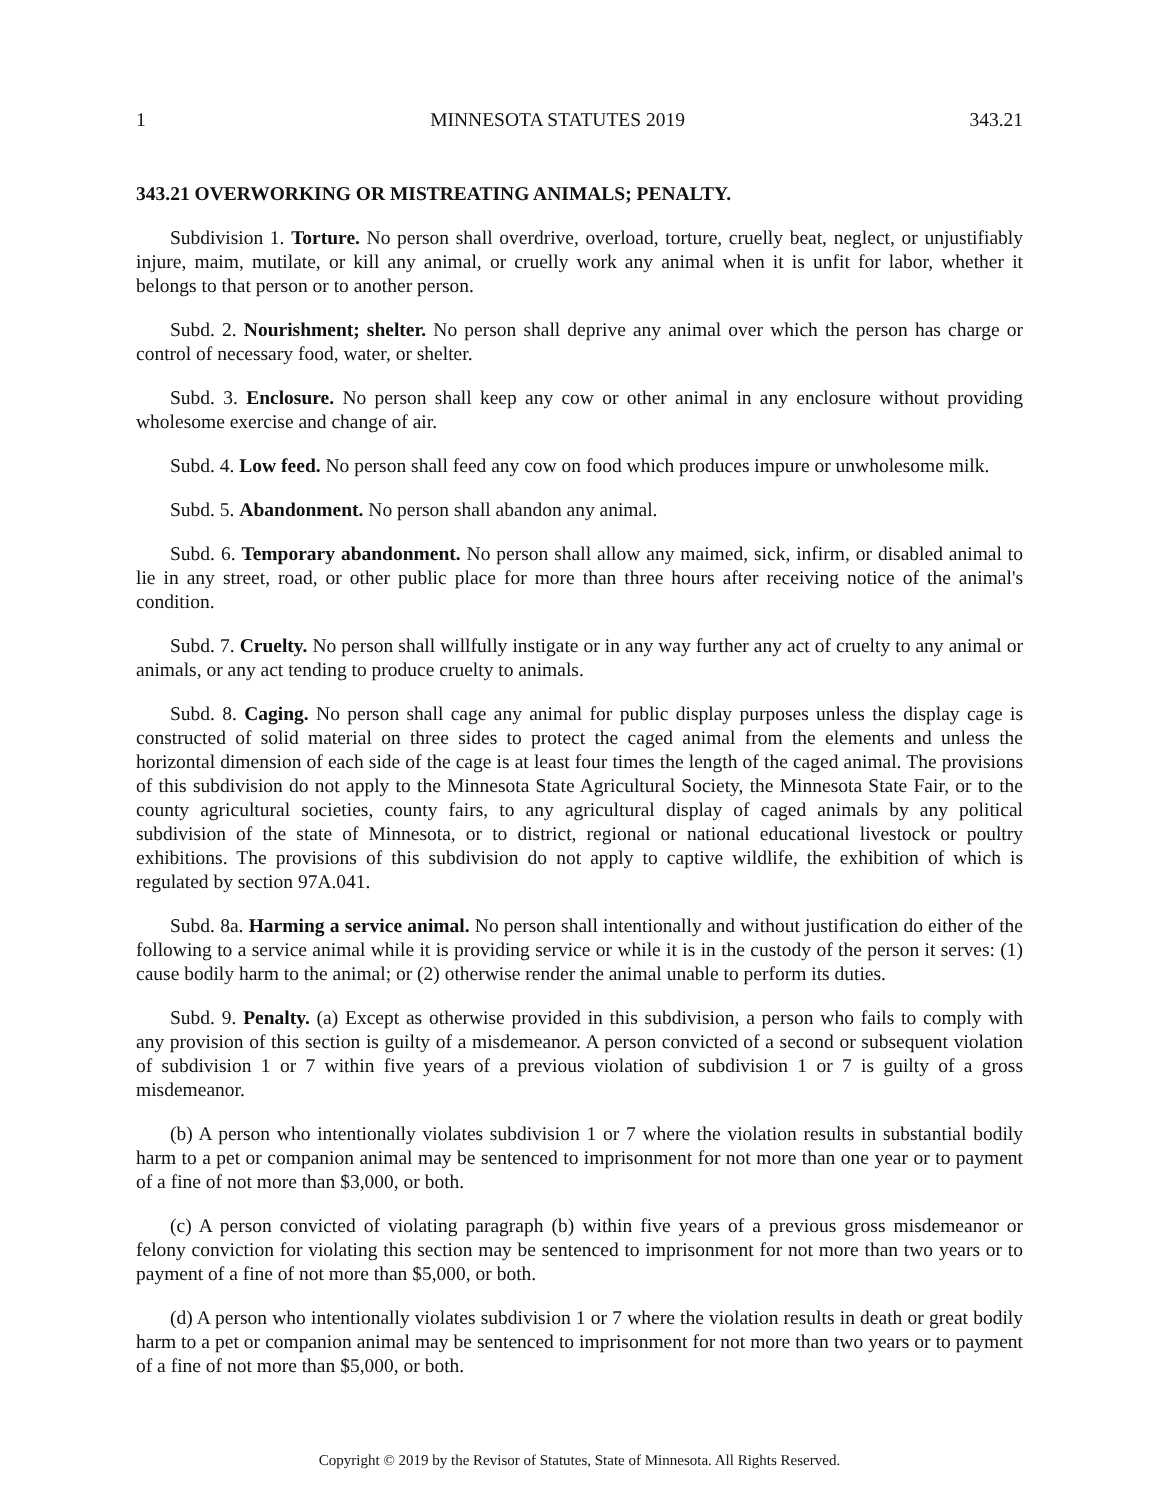1 MINNESOTA STATUTES 2019 343.21
343.21 OVERWORKING OR MISTREATING ANIMALS; PENALTY.
Subdivision 1. Torture. No person shall overdrive, overload, torture, cruelly beat, neglect, or unjustifiably injure, maim, mutilate, or kill any animal, or cruelly work any animal when it is unfit for labor, whether it belongs to that person or to another person.
Subd. 2. Nourishment; shelter. No person shall deprive any animal over which the person has charge or control of necessary food, water, or shelter.
Subd. 3. Enclosure. No person shall keep any cow or other animal in any enclosure without providing wholesome exercise and change of air.
Subd. 4. Low feed. No person shall feed any cow on food which produces impure or unwholesome milk.
Subd. 5. Abandonment. No person shall abandon any animal.
Subd. 6. Temporary abandonment. No person shall allow any maimed, sick, infirm, or disabled animal to lie in any street, road, or other public place for more than three hours after receiving notice of the animal's condition.
Subd. 7. Cruelty. No person shall willfully instigate or in any way further any act of cruelty to any animal or animals, or any act tending to produce cruelty to animals.
Subd. 8. Caging. No person shall cage any animal for public display purposes unless the display cage is constructed of solid material on three sides to protect the caged animal from the elements and unless the horizontal dimension of each side of the cage is at least four times the length of the caged animal. The provisions of this subdivision do not apply to the Minnesota State Agricultural Society, the Minnesota State Fair, or to the county agricultural societies, county fairs, to any agricultural display of caged animals by any political subdivision of the state of Minnesota, or to district, regional or national educational livestock or poultry exhibitions. The provisions of this subdivision do not apply to captive wildlife, the exhibition of which is regulated by section 97A.041.
Subd. 8a. Harming a service animal. No person shall intentionally and without justification do either of the following to a service animal while it is providing service or while it is in the custody of the person it serves: (1) cause bodily harm to the animal; or (2) otherwise render the animal unable to perform its duties.
Subd. 9. Penalty. (a) Except as otherwise provided in this subdivision, a person who fails to comply with any provision of this section is guilty of a misdemeanor. A person convicted of a second or subsequent violation of subdivision 1 or 7 within five years of a previous violation of subdivision 1 or 7 is guilty of a gross misdemeanor.
(b) A person who intentionally violates subdivision 1 or 7 where the violation results in substantial bodily harm to a pet or companion animal may be sentenced to imprisonment for not more than one year or to payment of a fine of not more than $3,000, or both.
(c) A person convicted of violating paragraph (b) within five years of a previous gross misdemeanor or felony conviction for violating this section may be sentenced to imprisonment for not more than two years or to payment of a fine of not more than $5,000, or both.
(d) A person who intentionally violates subdivision 1 or 7 where the violation results in death or great bodily harm to a pet or companion animal may be sentenced to imprisonment for not more than two years or to payment of a fine of not more than $5,000, or both.
Copyright © 2019 by the Revisor of Statutes, State of Minnesota. All Rights Reserved.